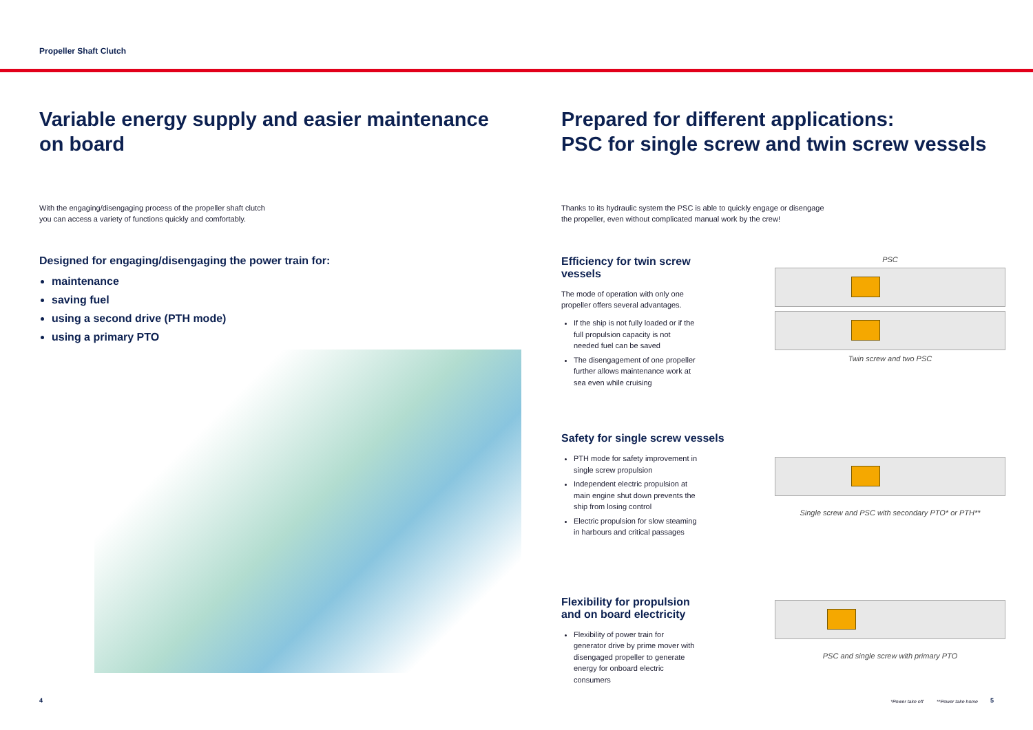Propeller Shaft Clutch
Variable energy supply and easier maintenance
on board
With the engaging/disengaging process of the propeller shaft clutch
you can access a variety of functions quickly and comfortably.
Designed for engaging/disengaging the power train for:
maintenance
saving fuel
using a second drive (PTH mode)
using a primary PTO
Prepared for different applications:
PSC for single screw and twin screw vessels
Thanks to its hydraulic system the PSC is able to quickly engage or disengage
the propeller, even without complicated manual work by the crew!
Efficiency for twin screw vessels
The mode of operation with only one
propeller offers several advantages.
If the ship is not fully loaded or if the full propulsion capacity is not needed fuel can be saved
The disengagement of one propeller further allows maintenance work at sea even while cruising
PSC
Twin screw and two PSC
Safety for single screw vessels
PTH mode for safety improvement in single screw propulsion
Independent electric propulsion at main engine shut down prevents the ship from losing control
Electric propulsion for slow steaming in harbours and critical passages
Single screw and PSC with secondary PTO* or PTH**
Flexibility for propulsion
and on board electricity
Flexibility of power train for generator drive by prime mover with disengaged propeller to generate energy for onboard electric consumers
PSC and single screw with primary PTO
*Power take off **Power take home
4 5